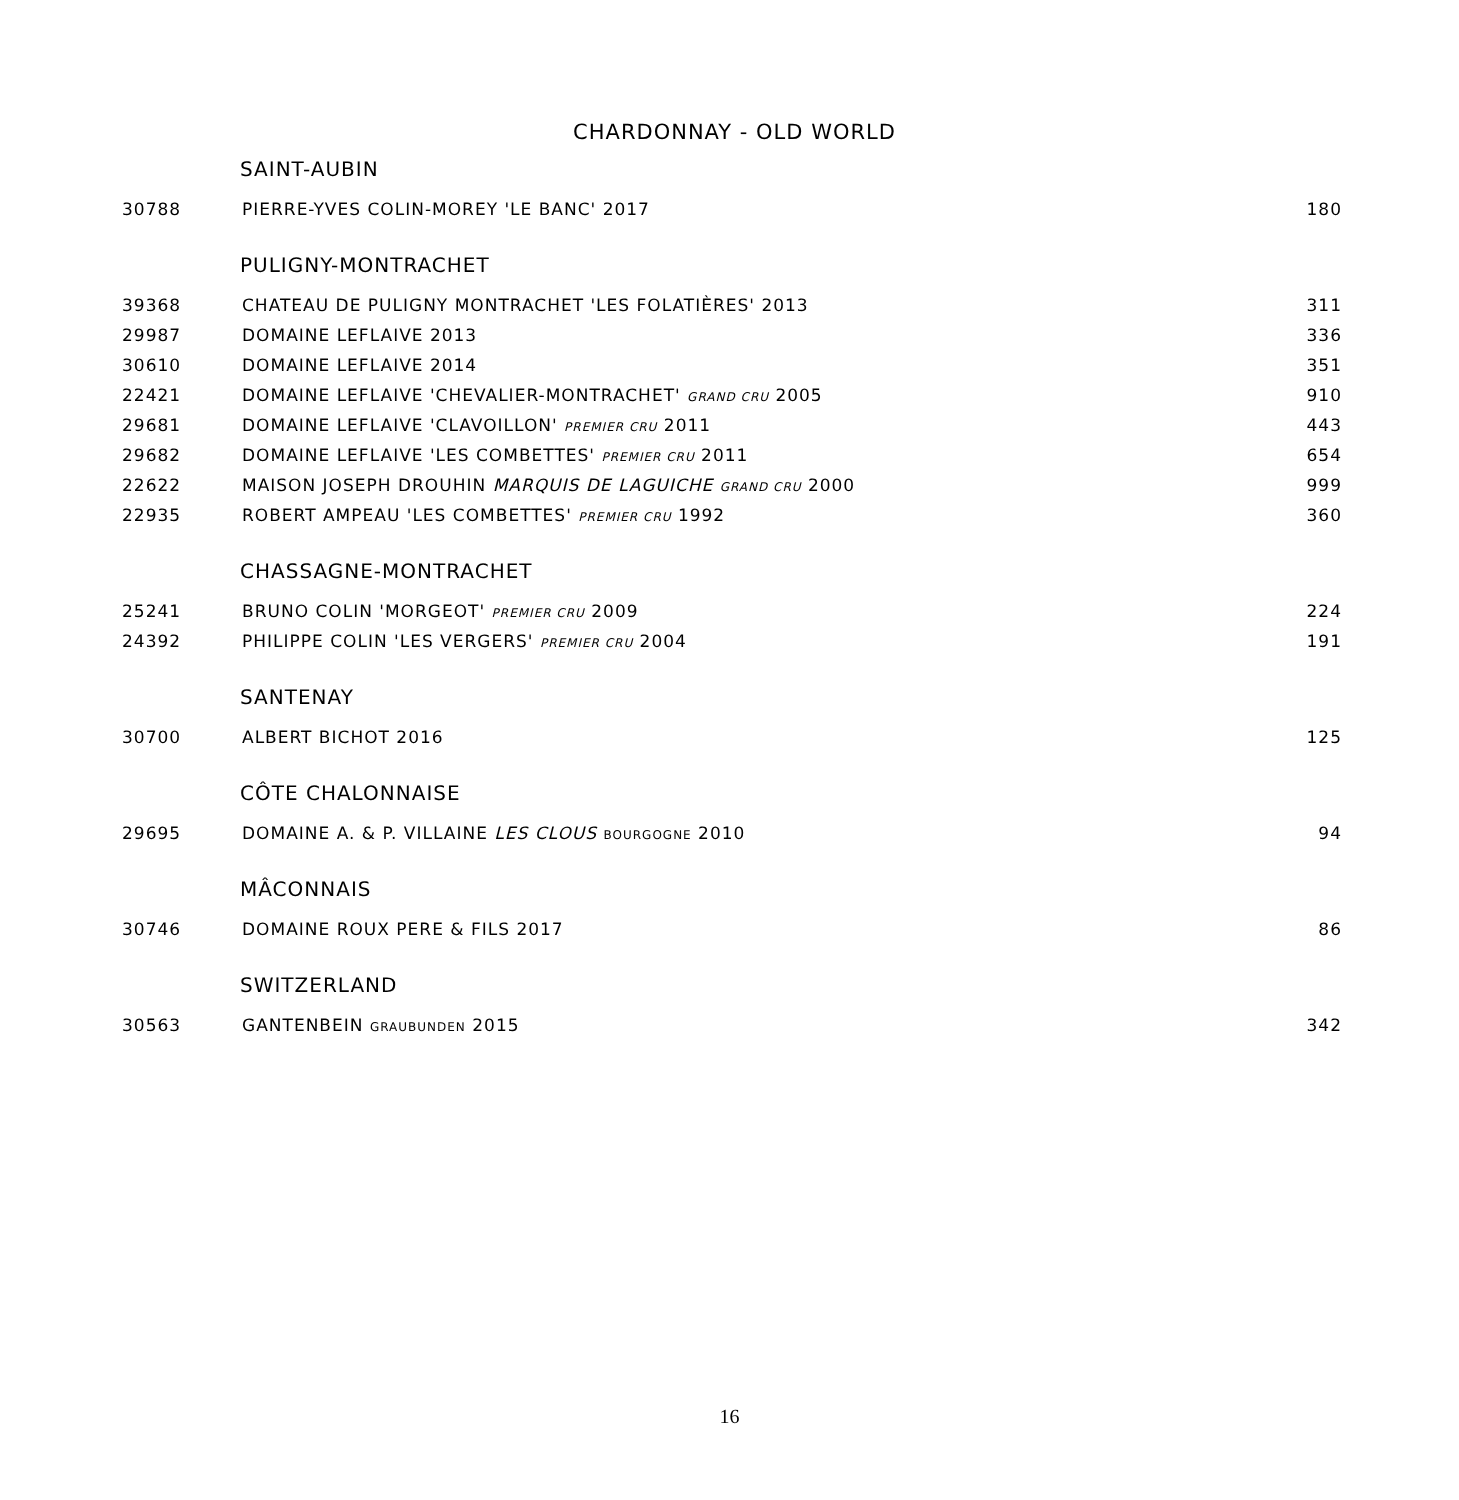CHARDONNAY - OLD WORLD
| SAINT-AUBIN | | |
| 30788 | PIERRE-YVES COLIN-MOREY 'LE BANC' 2017 | 180 |
| PULIGNY-MONTRACHET | | |
| 39368 | CHATEAU DE PULIGNY MONTRACHET 'LES FOLATIÈRES' 2013 | 311 |
| 29987 | DOMAINE LEFLAIVE 2013 | 336 |
| 30610 | DOMAINE LEFLAIVE 2014 | 351 |
| 22421 | DOMAINE LEFLAIVE 'CHEVALIER-MONTRACHET' GRAND CRU 2005 | 910 |
| 29681 | DOMAINE LEFLAIVE 'CLAVOILLON' PREMIER CRU 2011 | 443 |
| 29682 | DOMAINE LEFLAIVE 'LES COMBETTES' PREMIER CRU 2011 | 654 |
| 22622 | MAISON JOSEPH DROUHIN MARQUIS DE LAGUICHE GRAND CRU 2000 | 999 |
| 22935 | ROBERT AMPEAU 'LES COMBETTES' PREMIER CRU 1992 | 360 |
| CHASSAGNE-MONTRACHET | | |
| 25241 | BRUNO COLIN 'MORGEOT' PREMIER CRU 2009 | 224 |
| 24392 | PHILIPPE COLIN 'LES VERGERS' PREMIER CRU 2004 | 191 |
| SANTENAY | | |
| 30700 | ALBERT BICHOT 2016 | 125 |
| CÔTE CHALONNAISE | | |
| 29695 | DOMAINE A. & P. VILLAINE LES CLOUS BOURGOGNE 2010 | 94 |
| MÂCONNAIS | | |
| 30746 | DOMAINE ROUX PERE & FILS 2017 | 86 |
| SWITZERLAND | | |
| 30563 | GANTENBEIN GRAUBUNDEN 2015 | 342 |
16